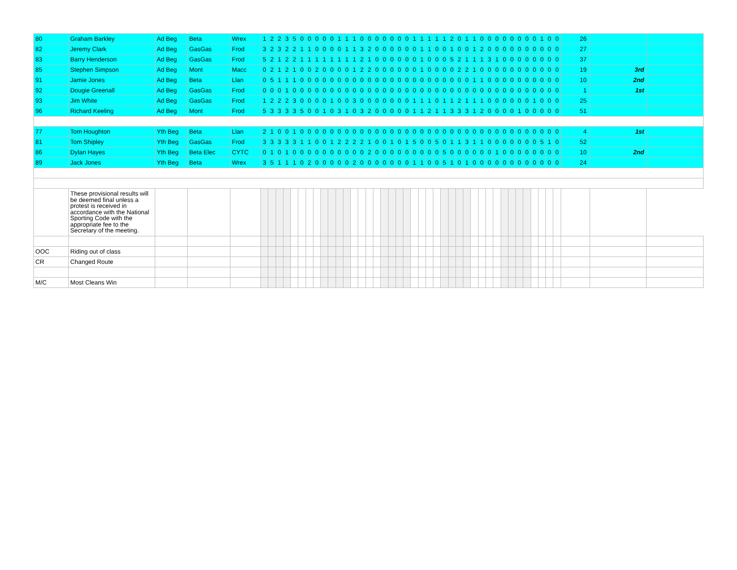| 80 | Graham Barkley | Ad Beg | Beta | Wrex | 1 | 2 | 2 | 3 | 5 | 0 | 0 | 0 | 0 | 0 | 1 | 1 | 1 | 0 | 0 | 0 | 0 | 0 | 0 | 0 | 1 | 1 | 1 | 1 | 1 | 2 | 0 | 1 | 1 | 0 | 0 | 0 | 0 | 0 | 0 | 0 | 0 | 1 | 0 | 0 | 26 | | |
| 82 | Jeremy Clark | Ad Beg | GasGas | Frod | 3 | 2 | 3 | 2 | 2 | 1 | 1 | 0 | 0 | 0 | 0 | 1 | 1 | 3 | 2 | 0 | 0 | 0 | 0 | 0 | 0 | 1 | 1 | 0 | 0 | 1 | 0 | 0 | 1 | 2 | 0 | 0 | 0 | 0 | 0 | 0 | 0 | 0 | 0 | 0 | 27 | | |
| 83 | Barry Henderson | Ad Beg | GasGas | Frod | 5 | 2 | 1 | 2 | 2 | 1 | 1 | 1 | 1 | 1 | 1 | 1 | 1 | 2 | 1 | 0 | 0 | 0 | 0 | 0 | 0 | 1 | 0 | 0 | 0 | 5 | 2 | 1 | 1 | 1 | 3 | 1 | 0 | 0 | 0 | 0 | 0 | 0 | 0 | 0 | 37 | | |
| 85 | Stephen Simpson | Ad Beg | Mont | Macc | 0 | 2 | 1 | 2 | 1 | 0 | 0 | 2 | 0 | 0 | 0 | 0 | 1 | 2 | 2 | 0 | 0 | 0 | 0 | 0 | 0 | 1 | 0 | 0 | 0 | 0 | 2 | 2 | 1 | 0 | 0 | 0 | 0 | 0 | 0 | 0 | 0 | 0 | 0 | 0 | 19 | 3rd | |
| 91 | Jamie Jones | Ad Beg | Beta | Llan | 0 | 5 | 1 | 1 | 1 | 0 | 0 | 0 | 0 | 0 | 0 | 0 | 0 | 0 | 0 | 0 | 0 | 0 | 0 | 0 | 0 | 0 | 0 | 0 | 0 | 0 | 0 | 0 | 1 | 1 | 0 | 0 | 0 | 0 | 0 | 0 | 0 | 0 | 0 | 0 | 10 | 2nd | |
| 92 | Dougie Greenall | Ad Beg | GasGas | Frod | 0 | 0 | 0 | 1 | 0 | 0 | 0 | 0 | 0 | 0 | 0 | 0 | 0 | 0 | 0 | 0 | 0 | 0 | 0 | 0 | 0 | 0 | 0 | 0 | 0 | 0 | 0 | 0 | 0 | 0 | 0 | 0 | 0 | 0 | 0 | 0 | 0 | 0 | 0 | 0 | 1 | 1st | |
| 93 | Jim White | Ad Beg | GasGas | Frod | 1 | 2 | 2 | 2 | 3 | 0 | 0 | 0 | 0 | 1 | 0 | 0 | 3 | 0 | 0 | 0 | 0 | 0 | 0 | 0 | 1 | 1 | 1 | 0 | 1 | 1 | 2 | 1 | 1 | 1 | 0 | 0 | 0 | 0 | 0 | 0 | 1 | 0 | 0 | 0 | 25 | | |
| 96 | Richard Keeling | Ad Beg | Mont | Frod | 5 | 3 | 3 | 3 | 3 | 5 | 0 | 0 | 1 | 0 | 3 | 1 | 0 | 3 | 2 | 0 | 0 | 0 | 0 | 0 | 1 | 1 | 2 | 1 | 1 | 3 | 3 | 3 | 1 | 2 | 0 | 0 | 0 | 0 | 1 | 0 | 0 | 0 | 0 | 0 | 51 | | |
| 77 | Tom Houghton | Yth Beg | Beta | Llan | 2 | 1 | 0 | 0 | 1 | 0 | 0 | 0 | 0 | 0 | 0 | 0 | 0 | 0 | 0 | 0 | 0 | 0 | 0 | 0 | 0 | 0 | 0 | 0 | 0 | 0 | 0 | 0 | 0 | 0 | 0 | 0 | 0 | 0 | 0 | 0 | 0 | 0 | 0 | 0 | 4 | 1st | |
| 81 | Tom Shipley | Yth Beg | GasGas | Frod | 3 | 3 | 3 | 3 | 3 | 1 | 1 | 0 | 0 | 1 | 2 | 2 | 2 | 2 | 1 | 0 | 0 | 1 | 0 | 1 | 5 | 0 | 0 | 5 | 0 | 1 | 1 | 3 | 1 | 1 | 0 | 0 | 0 | 0 | 0 | 0 | 0 | 5 | 1 | 0 | 52 | | |
| 86 | Dylan Hayes | Yth Beg | Beta Elec | CYTC | 0 | 1 | 0 | 1 | 0 | 0 | 0 | 0 | 0 | 0 | 0 | 0 | 0 | 0 | 2 | 0 | 0 | 0 | 0 | 0 | 0 | 0 | 0 | 0 | 5 | 0 | 0 | 0 | 0 | 0 | 0 | 1 | 0 | 0 | 0 | 0 | 0 | 0 | 0 | 0 | 10 | 2nd | |
| 89 | Jack Jones | Yth Beg | Beta | Wrex | 3 | 5 | 1 | 1 | 1 | 0 | 2 | 0 | 0 | 0 | 0 | 0 | 2 | 0 | 0 | 0 | 0 | 0 | 0 | 0 | 1 | 1 | 0 | 0 | 5 | 1 | 0 | 1 | 0 | 0 | 0 | 0 | 0 | 0 | 0 | 0 | 0 | 0 | 0 | 0 | 24 | | |
| | These provisional results will be deemed final unless a protest is received in accordance with the National Sporting Code with the appropriate fee to the Secretary of the meeting. | | | | | | | | | | | | | | | | | | | | | | | | | | | | | | | | | | | | | | | | | | | | | | |
| OOC | Riding out of class | | | | | | | | | | | | | | | | | | | | | | | | | | | | | | | | | | | | | | | | | | | | | | |
| CR | Changed Route | | | | | | | | | | | | | | | | | | | | | | | | | | | | | | | | | | | | | | | | | | | | | | |
| M/C | Most Cleans Win | | | | | | | | | | | | | | | | | | | | | | | | | | | | | | | | | | | | | | | | | | | | | | |